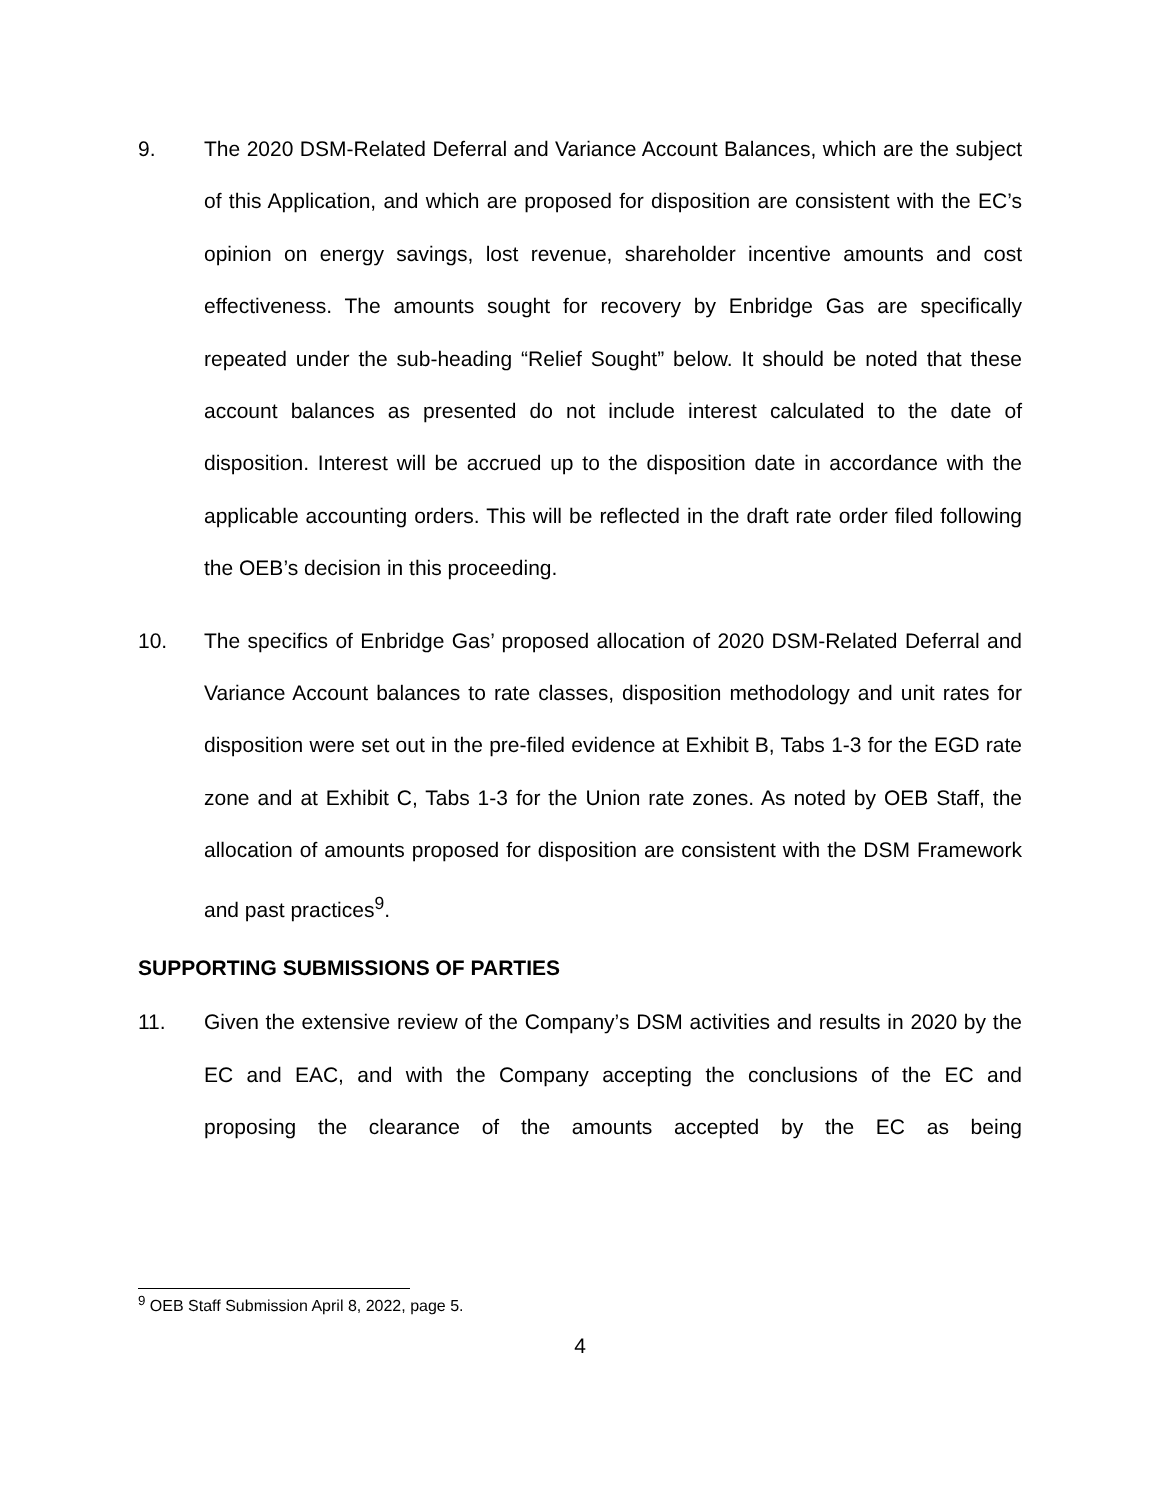9. The 2020 DSM-Related Deferral and Variance Account Balances, which are the subject of this Application, and which are proposed for disposition are consistent with the EC’s opinion on energy savings, lost revenue, shareholder incentive amounts and cost effectiveness. The amounts sought for recovery by Enbridge Gas are specifically repeated under the sub-heading “Relief Sought” below. It should be noted that these account balances as presented do not include interest calculated to the date of disposition. Interest will be accrued up to the disposition date in accordance with the applicable accounting orders. This will be reflected in the draft rate order filed following the OEB’s decision in this proceeding.
10. The specifics of Enbridge Gas’ proposed allocation of 2020 DSM-Related Deferral and Variance Account balances to rate classes, disposition methodology and unit rates for disposition were set out in the pre-filed evidence at Exhibit B, Tabs 1-3 for the EGD rate zone and at Exhibit C, Tabs 1-3 for the Union rate zones. As noted by OEB Staff, the allocation of amounts proposed for disposition are consistent with the DSM Framework and past practices<sup>9</sup>.
SUPPORTING SUBMISSIONS OF PARTIES
11. Given the extensive review of the Company’s DSM activities and results in 2020 by the EC and EAC, and with the Company accepting the conclusions of the EC and proposing the clearance of the amounts accepted by the EC as being
<sup>9</sup> OEB Staff Submission April 8, 2022, page 5.
4